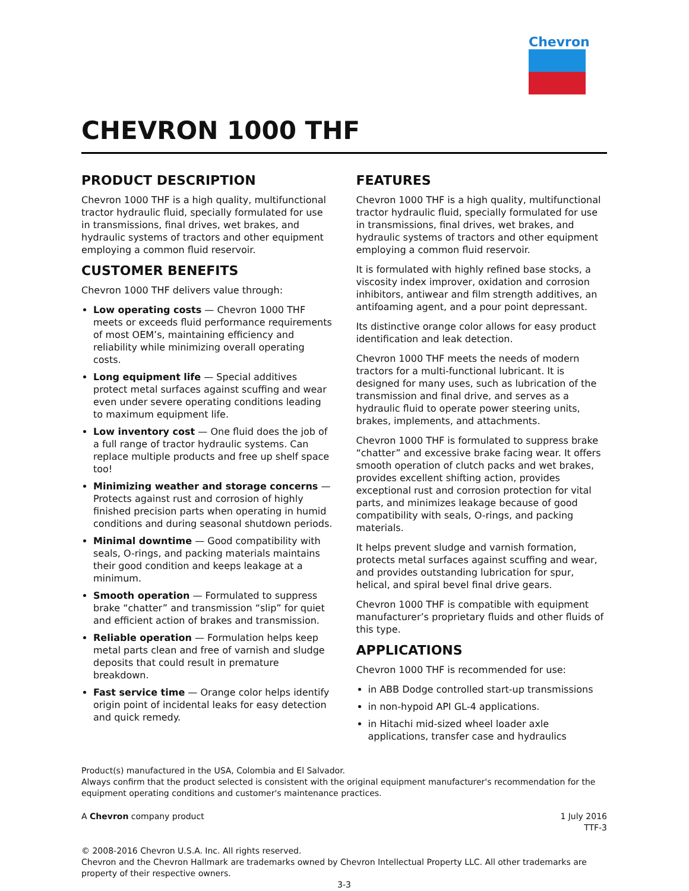Chevron
CHEVRON 1000 THF
PRODUCT DESCRIPTION
Chevron 1000 THF is a high quality, multifunctional tractor hydraulic fluid, specially formulated for use in transmissions, final drives, wet brakes, and hydraulic systems of tractors and other equipment employing a common fluid reservoir.
CUSTOMER BENEFITS
Chevron 1000 THF delivers value through:
Low operating costs — Chevron 1000 THF meets or exceeds fluid performance requirements of most OEM’s, maintaining efficiency and reliability while minimizing overall operating costs.
Long equipment life — Special additives protect metal surfaces against scuffing and wear even under severe operating conditions leading to maximum equipment life.
Low inventory cost — One fluid does the job of a full range of tractor hydraulic systems. Can replace multiple products and free up shelf space too!
Minimizing weather and storage concerns — Protects against rust and corrosion of highly finished precision parts when operating in humid conditions and during seasonal shutdown periods.
Minimal downtime — Good compatibility with seals, O-rings, and packing materials maintains their good condition and keeps leakage at a minimum.
Smooth operation — Formulated to suppress brake “chatter” and transmission “slip” for quiet and efficient action of brakes and transmission.
Reliable operation — Formulation helps keep metal parts clean and free of varnish and sludge deposits that could result in premature breakdown.
Fast service time — Orange color helps identify origin point of incidental leaks for easy detection and quick remedy.
FEATURES
Chevron 1000 THF is a high quality, multifunctional tractor hydraulic fluid, specially formulated for use in transmissions, final drives, wet brakes, and hydraulic systems of tractors and other equipment employing a common fluid reservoir.
It is formulated with highly refined base stocks, a viscosity index improver, oxidation and corrosion inhibitors, antiwear and film strength additives, an antifoaming agent, and a pour point depressant.
Its distinctive orange color allows for easy product identification and leak detection.
Chevron 1000 THF meets the needs of modern tractors for a multi-functional lubricant. It is designed for many uses, such as lubrication of the transmission and final drive, and serves as a hydraulic fluid to operate power steering units, brakes, implements, and attachments.
Chevron 1000 THF is formulated to suppress brake “chatter” and excessive brake facing wear. It offers smooth operation of clutch packs and wet brakes, provides excellent shifting action, provides exceptional rust and corrosion protection for vital parts, and minimizes leakage because of good compatibility with seals, O-rings, and packing materials.
It helps prevent sludge and varnish formation, protects metal surfaces against scuffing and wear, and provides outstanding lubrication for spur, helical, and spiral bevel final drive gears.
Chevron 1000 THF is compatible with equipment manufacturer’s proprietary fluids and other fluids of this type.
APPLICATIONS
Chevron 1000 THF is recommended for use:
in ABB Dodge controlled start-up transmissions
in non-hypoid API GL-4 applications.
in Hitachi mid-sized wheel loader axle applications, transfer case and hydraulics
Product(s) manufactured in the USA, Colombia and El Salvador.
Always confirm that the product selected is consistent with the original equipment manufacturer's recommendation for the equipment operating conditions and customer's maintenance practices.
A Chevron company product 1 July 2016
TTF-3
© 2008-2016 Chevron U.S.A. Inc. All rights reserved.
Chevron and the Chevron Hallmark are trademarks owned by Chevron Intellectual Property LLC. All other trademarks are property of their respective owners.
3-3